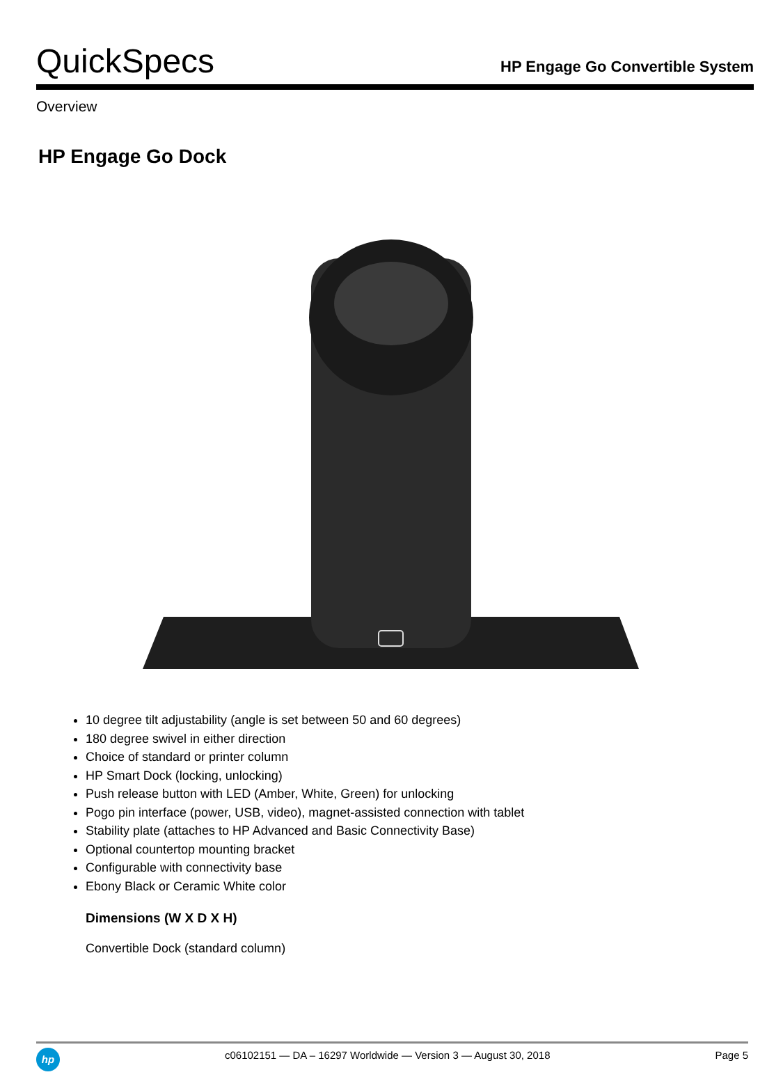QuickSpecs
HP Engage Go Convertible System
Overview
HP Engage Go Dock
10 degree tilt adjustability (angle is set between 50 and 60 degrees)
180 degree swivel in either direction
Choice of standard or printer column
HP Smart Dock (locking, unlocking)
Push release button with LED (Amber, White, Green) for unlocking
Pogo pin interface (power, USB, video), magnet-assisted connection with tablet
Stability plate (attaches to HP Advanced and Basic Connectivity Base)
Optional countertop mounting bracket
Configurable with connectivity base
Ebony Black or Ceramic White color
Dimensions (W X D X H)
Convertible Dock (standard column)
hp
c06102151 — DA – 16297 Worldwide — Version 3 — August 30, 2018
Page 5